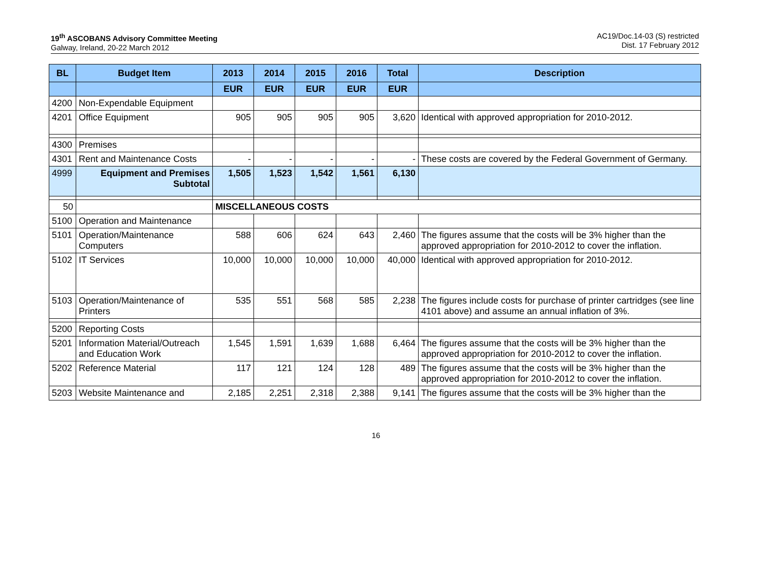19<sup>th</sup> ASCOBANS Advisory Committee Meeting
Galway, Ireland, 20-22 March 2012
AC19/Doc.14-03 (S) restricted
Dist. 17 February 2012
| BL | Budget Item | 2013 | 2014 | 2015 | 2016 | Total | Description |
| --- | --- | --- | --- | --- | --- | --- | --- |
| | | EUR | EUR | EUR | EUR | EUR | |
| 4200 | Non-Expendable Equipment | | | | | | |
| 4201 | Office Equipment | 905 | 905 | 905 | 905 | 3,620 | Identical with approved appropriation for 2010-2012. |
| 4300 | Premises | | | | | | |
| 4301 | Rent and Maintenance Costs | - | - | - | - | - | These costs are covered by the Federal Government of Germany. |
| 4999 | Equipment and Premises Subtotal | 1,505 | 1,523 | 1,542 | 1,561 | 6,130 | |
| 50 | | MISCELLANEOUS COSTS | | | | | |
| 5100 | Operation and Maintenance | | | | | | |
| 5101 | Operation/Maintenance Computers | 588 | 606 | 624 | 643 | 2,460 | The figures assume that the costs will be 3% higher than the approved appropriation for 2010-2012 to cover the inflation. |
| 5102 | IT Services | 10,000 | 10,000 | 10,000 | 10,000 | 40,000 | Identical with approved appropriation for 2010-2012. |
| 5103 | Operation/Maintenance of Printers | 535 | 551 | 568 | 585 | 2,238 | The figures include costs for purchase of printer cartridges (see line 4101 above) and assume an annual inflation of 3%. |
| 5200 | Reporting Costs | | | | | | |
| 5201 | Information Material/Outreach and Education Work | 1,545 | 1,591 | 1,639 | 1,688 | 6,464 | The figures assume that the costs will be 3% higher than the approved appropriation for 2010-2012 to cover the inflation. |
| 5202 | Reference Material | 117 | 121 | 124 | 128 | 489 | The figures assume that the costs will be 3% higher than the approved appropriation for 2010-2012 to cover the inflation. |
| 5203 | Website Maintenance and | 2,185 | 2,251 | 2,318 | 2,388 | 9,141 | The figures assume that the costs will be 3% higher than the |
16